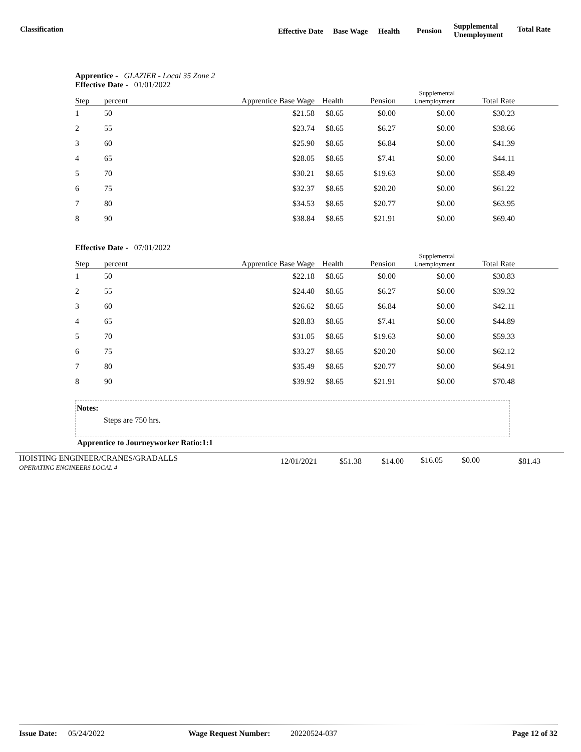Classification Effective Date Base Wage Health Pension
Supplemental
Unemployment
Total Rate
Apprentice - GLAZIER - Local 35 Zone 2
Effective Date - 01/01/2022
| Step | percent | Apprentice Base Wage | Health | Pension | Supplemental Unemployment | Total Rate | |
| --- | --- | --- | --- | --- | --- | --- | --- |
| 1 | 50 | $21.58 | $8.65 | $0.00 | $0.00 | $30.23 | |
| 2 | 55 | $23.74 | $8.65 | $6.27 | $0.00 | $38.66 | |
| 3 | 60 | $25.90 | $8.65 | $6.84 | $0.00 | $41.39 | |
| 4 | 65 | $28.05 | $8.65 | $7.41 | $0.00 | $44.11 | |
| 5 | 70 | $30.21 | $8.65 | $19.63 | $0.00 | $58.49 | |
| 6 | 75 | $32.37 | $8.65 | $20.20 | $0.00 | $61.22 | |
| 7 | 80 | $34.53 | $8.65 | $20.77 | $0.00 | $63.95 | |
| 8 | 90 | $38.84 | $8.65 | $21.91 | $0.00 | $69.40 | |
Effective Date - 07/01/2022
| Step | percent | Apprentice Base Wage | Health | Pension | Supplemental Unemployment | Total Rate | |
| --- | --- | --- | --- | --- | --- | --- | --- |
| 1 | 50 | $22.18 | $8.65 | $0.00 | $0.00 | $30.83 | |
| 2 | 55 | $24.40 | $8.65 | $6.27 | $0.00 | $39.32 | |
| 3 | 60 | $26.62 | $8.65 | $6.84 | $0.00 | $42.11 | |
| 4 | 65 | $28.83 | $8.65 | $7.41 | $0.00 | $44.89 | |
| 5 | 70 | $31.05 | $8.65 | $19.63 | $0.00 | $59.33 | |
| 6 | 75 | $33.27 | $8.65 | $20.20 | $0.00 | $62.12 | |
| 7 | 80 | $35.49 | $8.65 | $20.77 | $0.00 | $64.91 | |
| 8 | 90 | $39.92 | $8.65 | $21.91 | $0.00 | $70.48 | |
Notes:
Steps are 750 hrs.
Apprentice to Journeyworker Ratio:1:1
HOISTING ENGINEER/CRANES/GRADALLS
OPERATING ENGINEERS LOCAL 4
12/01/2021 $51.38 $14.00 $16.05 $0.00 $81.43
Issue Date: 05/24/2022 Wage Request Number: 20220524-037 Page 12 of 32